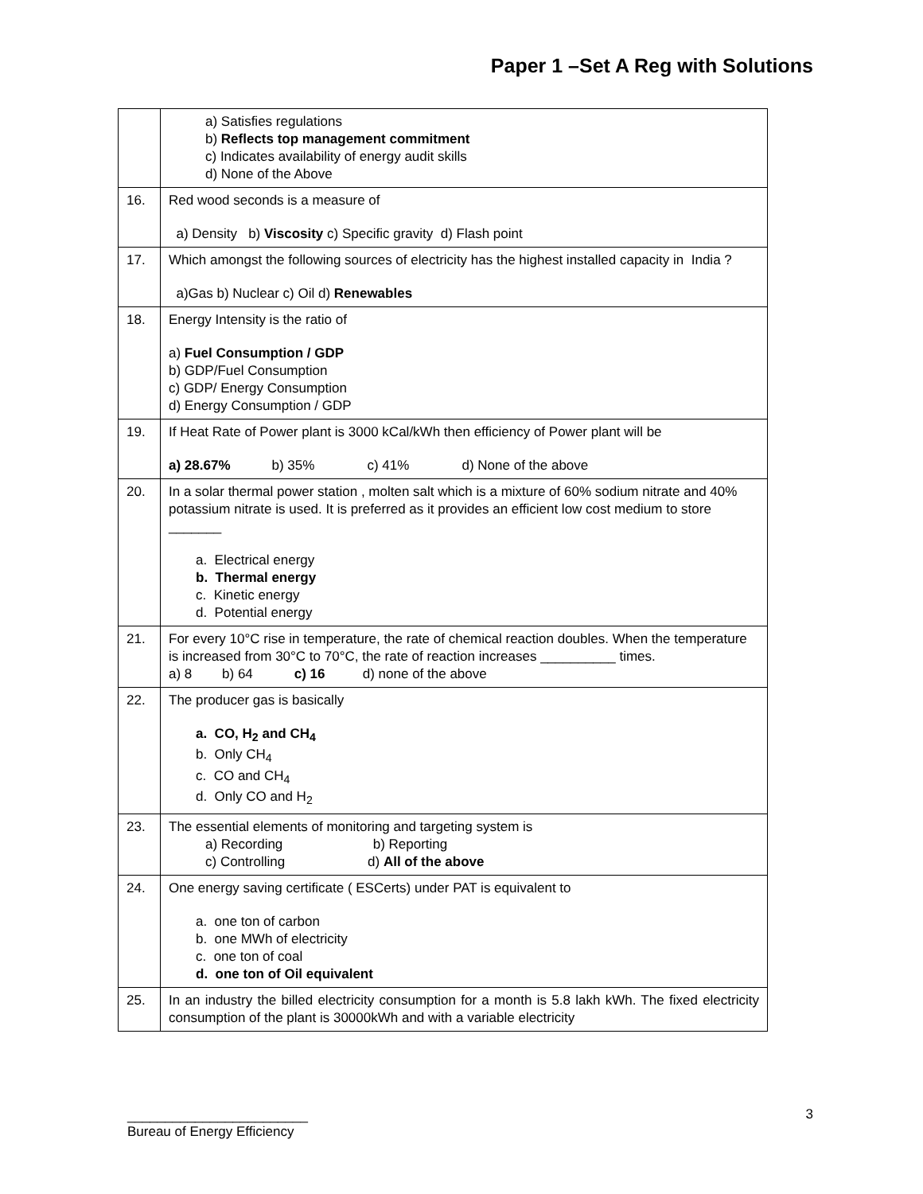Paper 1 –Set A Reg with Solutions
| | a) Satisfies regulations b) Reflects top management commitment c) Indicates availability of energy audit skills d) None of the Above |
| 16. | Red wood seconds is a measure of a) Density b) Viscosity c) Specific gravity d) Flash point |
| 17. | Which amongst the following sources of electricity has the highest installed capacity in India ? a)Gas b) Nuclear c) Oil d) Renewables |
| 18. | Energy Intensity is the ratio of a) Fuel Consumption / GDP b) GDP/Fuel Consumption c) GDP/ Energy Consumption d) Energy Consumption / GDP |
| 19. | If Heat Rate of Power plant is 3000 kCal/kWh then efficiency of Power plant will be a) 28.67% b) 35% c) 41% d) None of the above |
| 20. | In a solar thermal power station , molten salt which is a mixture of 60% sodium nitrate and 40% potassium nitrate is used. It is preferred as it provides an efficient low cost medium to store _______ a. Electrical energy b. Thermal energy c. Kinetic energy d. Potential energy |
| 21. | For every 10°C rise in temperature, the rate of chemical reaction doubles. When the temperature is increased from 30°C to 70°C, the rate of reaction increases __________ times. a) 8 b) 64 c) 16 d) none of the above |
| 22. | The producer gas is basically a. CO, H<sub>2</sub> and CH<sub>4</sub> b. Only CH<sub>4</sub> c. CO and CH<sub>4</sub> d. Only CO and H<sub>2</sub> |
| 23. | The essential elements of monitoring and targeting system is a) Recording b) Reporting c) Controlling d) All of the above |
| 24. | One energy saving certificate ( ESCerts) under PAT is equivalent to a. one ton of carbon b. one MWh of electricity c. one ton of coal d. one ton of Oil equivalent |
| 25. | In an industry the billed electricity consumption for a month is 5.8 lakh kWh. The fixed electricity consumption of the plant is 30000kWh and with a variable electricity |
________________________
Bureau of Energy Efficiency
3